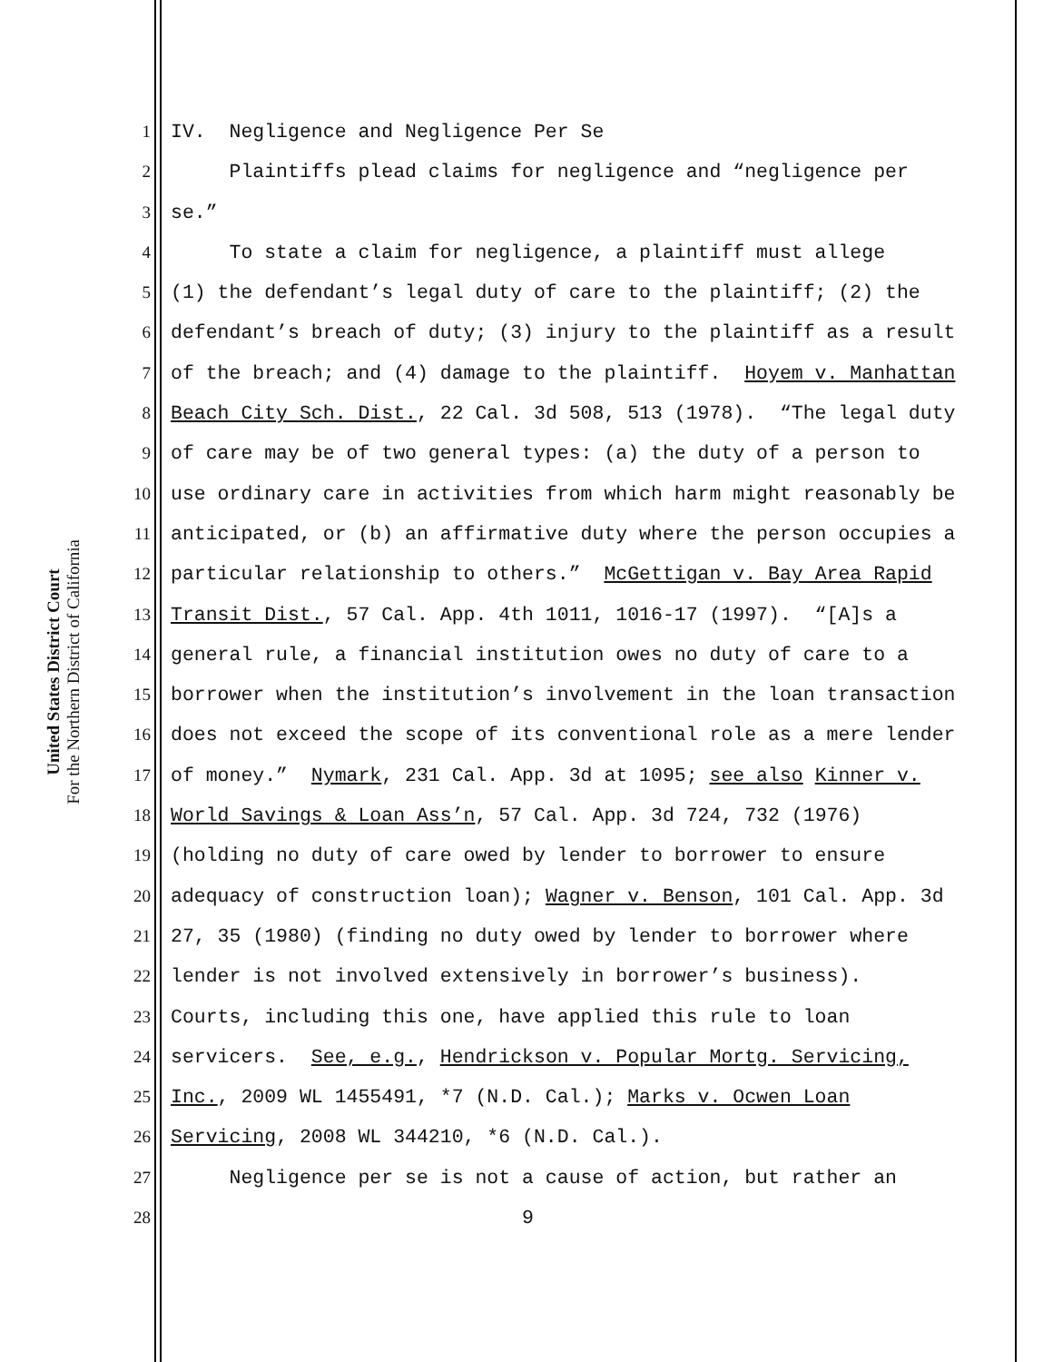United States District Court
For the Northern District of California
1 IV. Negligence and Negligence Per Se
2 Plaintiffs plead claims for negligence and “negligence per
3 se.”
4 To state a claim for negligence, a plaintiff must allege
5 (1) the defendant’s legal duty of care to the plaintiff; (2) the
6 defendant’s breach of duty; (3) injury to the plaintiff as a result
7 of the breach; and (4) damage to the plaintiff. Hoyem v. Manhattan
8 Beach City Sch. Dist., 22 Cal. 3d 508, 513 (1978). “The legal duty
9 of care may be of two general types: (a) the duty of a person to
10 use ordinary care in activities from which harm might reasonably be
11 anticipated, or (b) an affirmative duty where the person occupies a
12 particular relationship to others.” McGettigan v. Bay Area Rapid
13 Transit Dist., 57 Cal. App. 4th 1011, 1016-17 (1997). “[A]s a
14 general rule, a financial institution owes no duty of care to a
15 borrower when the institution’s involvement in the loan transaction
16 does not exceed the scope of its conventional role as a mere lender
17 of money.” Nymark, 231 Cal. App. 3d at 1095; see also Kinner v.
18 World Savings & Loan Ass’n, 57 Cal. App. 3d 724, 732 (1976)
19 (holding no duty of care owed by lender to borrower to ensure
20 adequacy of construction loan); Wagner v. Benson, 101 Cal. App. 3d
21 27, 35 (1980) (finding no duty owed by lender to borrower where
22 lender is not involved extensively in borrower’s business).
23 Courts, including this one, have applied this rule to loan
24 servicers. See, e.g., Hendrickson v. Popular Mortg. Servicing,
25 Inc., 2009 WL 1455491, *7 (N.D. Cal.); Marks v. Ocwen Loan
26 Servicing, 2008 WL 344210, *6 (N.D. Cal.).
27 Negligence per se is not a cause of action, but rather an
28 9